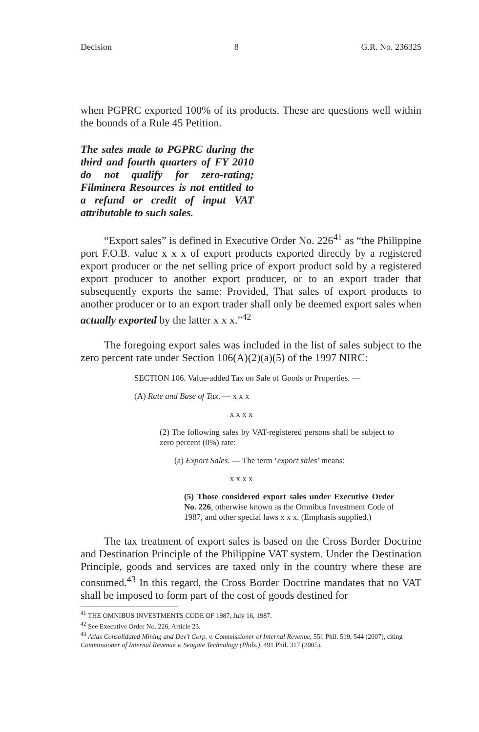Decision 8 G.R. No. 236325
when PGPRC exported 100% of its products. These are questions well within the bounds of a Rule 45 Petition.
The sales made to PGPRC during the third and fourth quarters of FY 2010 do not qualify for zero-rating; Filminera Resources is not entitled to a refund or credit of input VAT attributable to such sales.
“Export sales” is defined in Executive Order No. 226<sup>41</sup> as “the Philippine port F.O.B. value x x x of export products exported directly by a registered export producer or the net selling price of export product sold by a registered export producer to another export producer, or to an export trader that subsequently exports the same: Provided, That sales of export products to another producer or to an export trader shall only be deemed export sales when actually exported by the latter x x x.”<sup>42</sup>
The foregoing export sales was included in the list of sales subject to the zero percent rate under Section 106(A)(2)(a)(5) of the 1997 NIRC:
SECTION 106. Value-added Tax on Sale of Goods or Properties. —
(A) Rate and Base of Tax. — x x x
x x x x
(2) The following sales by VAT-registered persons shall be subject to zero percent (0%) rate:
(a) Export Sales. — The term ‘export sales’ means:
x x x x
(5) Those considered export sales under Executive Order No. 226, otherwise known as the Omnibus Investment Code of 1987, and other special laws x x x. (Emphasis supplied.)
The tax treatment of export sales is based on the Cross Border Doctrine and Destination Principle of the Philippine VAT system. Under the Destination Principle, goods and services are taxed only in the country where these are consumed.<sup>43</sup> In this regard, the Cross Border Doctrine mandates that no VAT shall be imposed to form part of the cost of goods destined for
<sup>41</sup> THE OMNIBUS INVESTMENTS CODE OF 1987, July 16, 1987.
<sup>42</sup> See Executive Order No. 226, Article 23.
<sup>43</sup> Atlas Consolidated Mining and Dev’t Corp. v. Commissioner of Internal Revenue, 551 Phil. 519, 544 (2007), citing Commissioner of Internal Revenue v. Seagate Technology (Phils.), 491 Phil. 317 (2005).